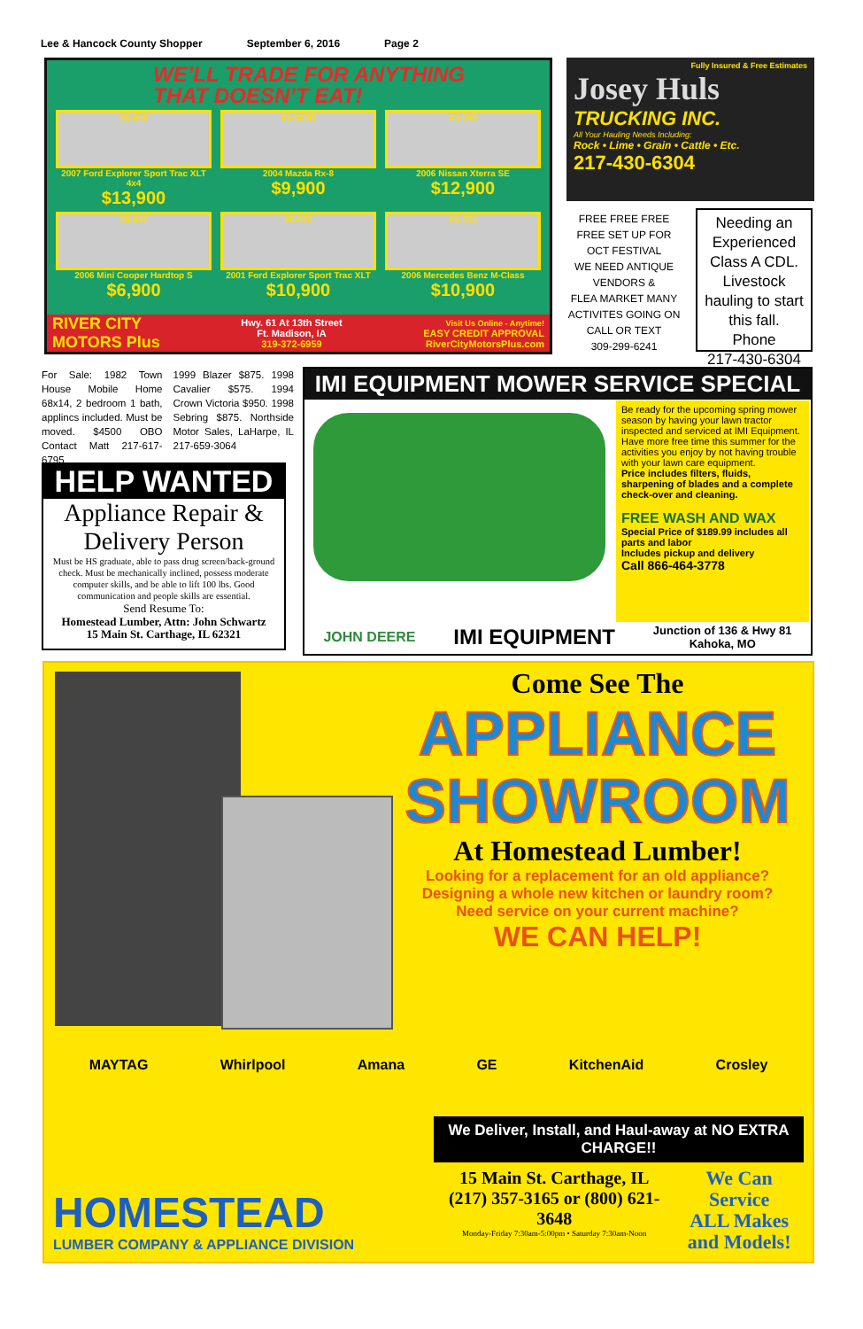Lee & Hancock County Shopper September 6, 2016 Page 2
WE’LL TRADE FOR ANYTHING
THAT DOESN’T EAT!
X6-069
2007 Ford Explorer Sport Trac XLT 4x4
$13,900
X6-005B
2004 Mazda Rx-8
$9,900
X5-049
2006 Nissan Xterra SE
$12,900
XII-047
2006 Mini Cooper Hardtop S
$6,900
X6-070
2001 Ford Explorer Sport Trac XLT
$10,900
X6-036
2006 Mercedes Benz M-Class
$10,900
RIVER CITY
MOTORS Plus Hwy. 61 At 13th Street
Ft. Madison, IA
319-372-6959 Visit Us Online - Anytime!
EASY CREDIT APPROVAL
RiverCityMotorsPlus.com
Fully Insured & Free Estimates
Josey Huls
TRUCKING INC.
All Your Hauling Needs Including:
Rock • Lime • Grain • Cattle • Etc.
217-430-6304
FREE FREE FREE
FREE SET UP FOR OCT FESTIVAL
WE NEED ANTIQUE VENDORS &
FLEA MARKET MANY ACTIVITES GOING ON
CALL OR TEXT
309-299-6241
Needing an Experienced Class A CDL. Livestock hauling to start this fall.
Phone
217-430-6304
For Sale: 1982 Town House Mobile Home 68x14, 2 bedroom 1 bath, applincs included. Must be moved. $4500 OBO Contact Matt 217-617-6795
1999 Blazer $875. 1998 Cavalier $575. 1994 Crown Victoria $950. 1998 Sebring $875. Northside Motor Sales, LaHarpe, IL 217-659-3064
HELP WANTED
Appliance Repair &
Delivery Person
Must be HS graduate, able to pass drug screen/back-ground check. Must be mechanically inclined, possess moderate computer skills, and be able to lift 100 lbs. Good communication and people skills are essential.
Send Resume To:
Homestead Lumber, Attn: John Schwartz
15 Main St. Carthage, IL 62321
IMI EQUIPMENT MOWER SERVICE SPECIAL
Be ready for the upcoming spring mower season by having your lawn tractor inspected and serviced at IMI Equipment. Have more free time this summer for the activities you enjoy by not having trouble with your lawn care equipment.
Price includes filters, fluids, sharpening of blades and a complete check-over and cleaning.
FREE WASH AND WAX
Special Price of $189.99 includes all parts and labor
Includes pickup and delivery
Call 866-464-3778
JOHN DEERE IMI EQUIPMENT Junction of 136 & Hwy 81
Kahoka, MO
Come See The
APPLIANCE
SHOWROOM
At Homestead Lumber!
Looking for a replacement for an old appliance?
Designing a whole new kitchen or laundry room?
Need service on your current machine?
WE CAN HELP!
MAYTAG Whirlpool Amana GE KitchenAid Crosley
HOMESTEAD
LUMBER COMPANY & APPLIANCE DIVISION
We Deliver, Install, and Haul-away at NO EXTRA CHARGE!!
15 Main St. Carthage, IL
(217) 357-3165 or (800) 621-3648
Monday-Friday 7:30am-5:00pm • Saturday 7:30am-Noon
We Can Service
ALL Makes
and Models!